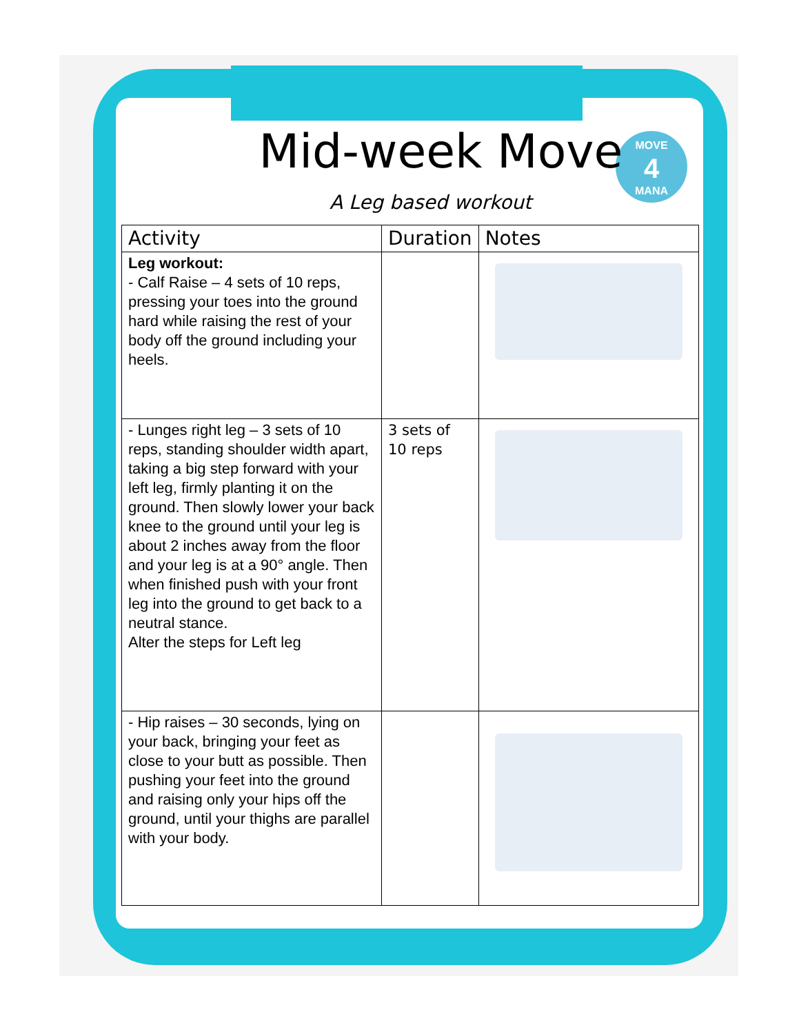MOVE
4
MANA
Mid-week Move
A Leg based workout
| Activity | Duration | Notes |
| --- | --- | --- |
| Leg workout: - Calf Raise – 4 sets of 10 reps, pressing your toes into the ground hard while raising the rest of your body off the ground including your heels. | | |
| - Lunges right leg – 3 sets of 10 reps, standing shoulder width apart, taking a big step forward with your left leg, firmly planting it on the ground. Then slowly lower your back knee to the ground until your leg is about 2 inches away from the floor and your leg is at a 90° angle. Then when finished push with your front leg into the ground to get back to a neutral stance. Alter the steps for Left leg | 3 sets of 10 reps | |
| - Hip raises – 30 seconds, lying on your back, bringing your feet as close to your butt as possible. Then pushing your feet into the ground and raising only your hips off the ground, until your thighs are parallel with your body. | | |